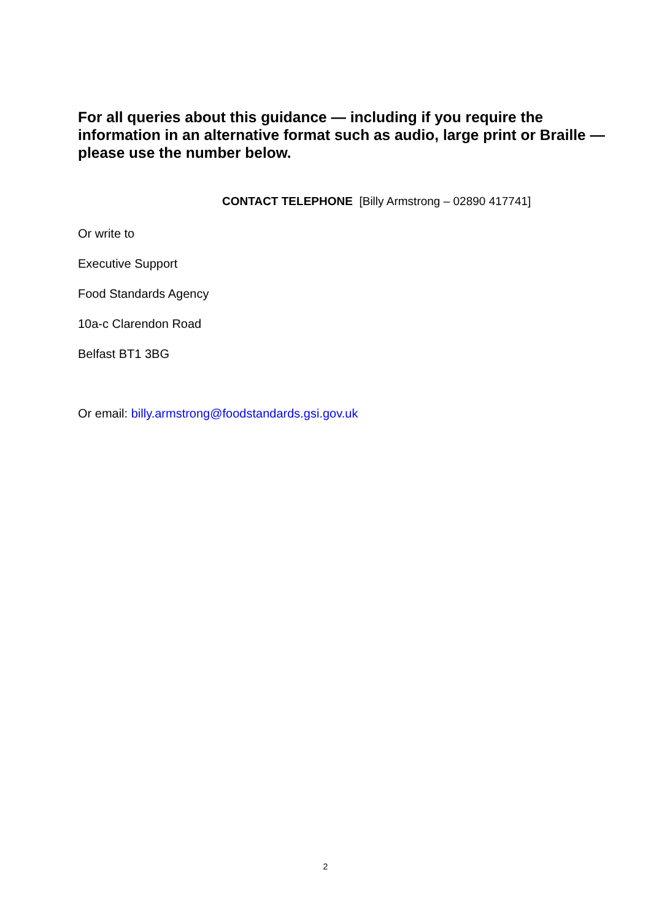For all queries about this guidance — including if you require the information in an alternative format such as audio, large print or Braille — please use the number below.
CONTACT TELEPHONE [Billy Armstrong – 02890 417741]
Or write to
Executive Support
Food Standards Agency
10a-c Clarendon Road
Belfast BT1 3BG
Or email: billy.armstrong@foodstandards.gsi.gov.uk
2